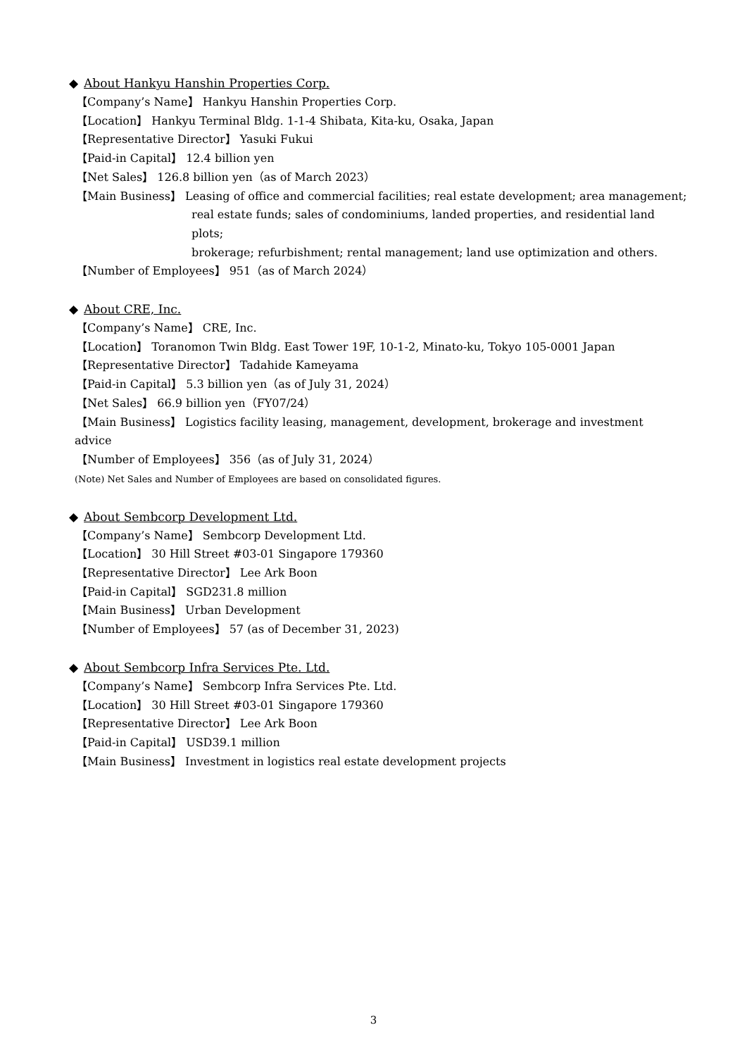◆ About Hankyu Hanshin Properties Corp.
【Company’s Name】 Hankyu Hanshin Properties Corp.
【Location】 Hankyu Terminal Bldg. 1-1-4 Shibata, Kita-ku, Osaka, Japan
【Representative Director】 Yasuki Fukui
【Paid-in Capital】 12.4 billion yen
【Net Sales】 126.8 billion yen（as of March 2023）
【Main Business】 Leasing of office and commercial facilities; real estate development; area management;
real estate funds; sales of condominiums, landed properties, and residential land plots;
brokerage; refurbishment; rental management; land use optimization and others.
【Number of Employees】 951（as of March 2024）
◆ About CRE, Inc.
【Company’s Name】 CRE, Inc.
【Location】 Toranomon Twin Bldg. East Tower 19F, 10-1-2, Minato-ku, Tokyo 105-0001 Japan
【Representative Director】 Tadahide Kameyama
【Paid-in Capital】 5.3 billion yen（as of July 31, 2024）
【Net Sales】 66.9 billion yen（FY07/24）
【Main Business】 Logistics facility leasing, management, development, brokerage and investment
advice
【Number of Employees】 356（as of July 31, 2024）
(Note) Net Sales and Number of Employees are based on consolidated figures.
◆ About Sembcorp Development Ltd.
【Company’s Name】 Sembcorp Development Ltd.
【Location】 30 Hill Street #03-01 Singapore 179360
【Representative Director】 Lee Ark Boon
【Paid-in Capital】 SGD231.8 million
【Main Business】 Urban Development
【Number of Employees】 57 (as of December 31, 2023)
◆ About Sembcorp Infra Services Pte. Ltd.
【Company’s Name】 Sembcorp Infra Services Pte. Ltd.
【Location】 30 Hill Street #03-01 Singapore 179360
【Representative Director】 Lee Ark Boon
【Paid-in Capital】 USD39.1 million
【Main Business】 Investment in logistics real estate development projects
3